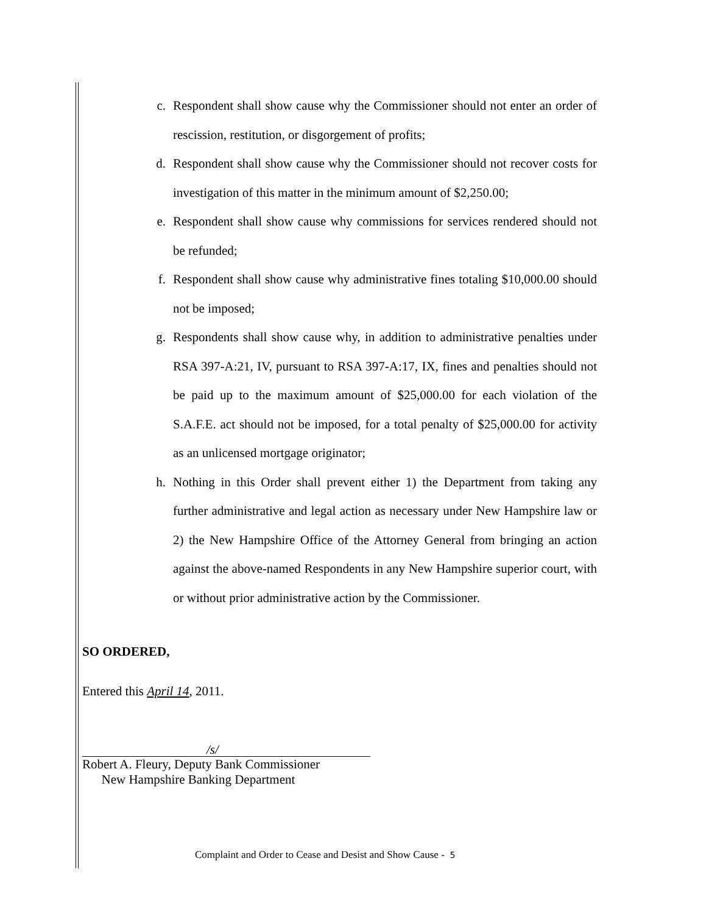c. Respondent shall show cause why the Commissioner should not enter an order of rescission, restitution, or disgorgement of profits;
d. Respondent shall show cause why the Commissioner should not recover costs for investigation of this matter in the minimum amount of $2,250.00;
e. Respondent shall show cause why commissions for services rendered should not be refunded;
f. Respondent shall show cause why administrative fines totaling $10,000.00 should not be imposed;
g. Respondents shall show cause why, in addition to administrative penalties under RSA 397-A:21, IV, pursuant to RSA 397-A:17, IX, fines and penalties should not be paid up to the maximum amount of $25,000.00 for each violation of the S.A.F.E. act should not be imposed, for a total penalty of $25,000.00 for activity as an unlicensed mortgage originator;
h. Nothing in this Order shall prevent either 1) the Department from taking any further administrative and legal action as necessary under New Hampshire law or 2) the New Hampshire Office of the Attorney General from bringing an action against the above-named Respondents in any New Hampshire superior court, with or without prior administrative action by the Commissioner.
SO ORDERED,
Entered this April 14, 2011.
/s/
Robert A. Fleury, Deputy Bank Commissioner
New Hampshire Banking Department
Complaint and Order to Cease and Desist and Show Cause - 5